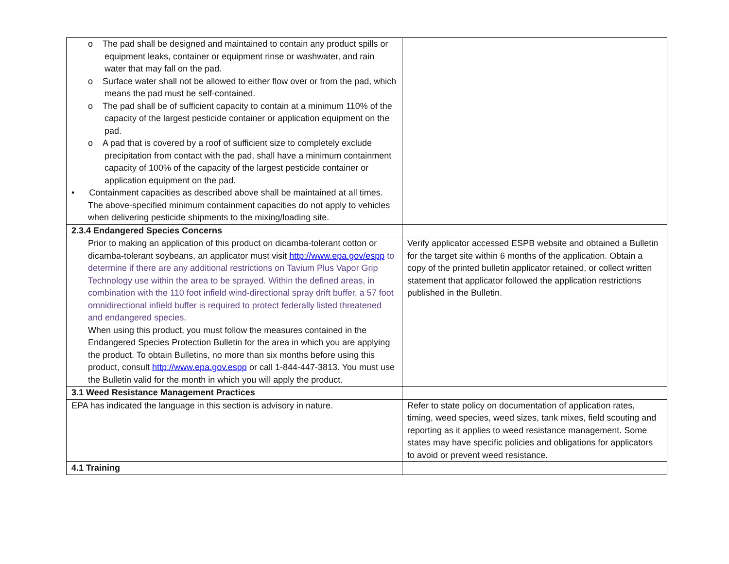| o The pad shall be designed and maintained to contain any product spills or equipment leaks, container or equipment rinse or washwater, and rain water that may fall on the pad. o Surface water shall not be allowed to either flow over or from the pad, which means the pad must be self-contained. o The pad shall be of sufficient capacity to contain at a minimum 110% of the capacity of the largest pesticide container or application equipment on the pad. o A pad that is covered by a roof of sufficient size to completely exclude precipitation from contact with the pad, shall have a minimum containment capacity of 100% of the capacity of the largest pesticide container or application equipment on the pad. • Containment capacities as described above shall be maintained at all times. The above-specified minimum containment capacities do not apply to vehicles when delivering pesticide shipments to the mixing/loading site. | |
| 2.3.4 Endangered Species Concerns | |
| Prior to making an application of this product on dicamba-tolerant cotton or dicamba-tolerant soybeans, an applicator must visit http://www.epa.gov/espp to determine if there are any additional restrictions on Tavium Plus Vapor Grip Technology use within the area to be sprayed. Within the defined areas, in combination with the 110 foot infield wind-directional spray drift buffer, a 57 foot omnidirectional infield buffer is required to protect federally listed threatened and endangered species . When using this product, you must follow the measures contained in the Endangered Species Protection Bulletin for the area in which you are applying the product. To obtain Bulletins, no more than six months before using this product, consult http://www.epa.gov.espp or call 1-844-447-3813. You must use the Bulletin valid for the month in which you will apply the product. | Verify applicator accessed ESPB website and obtained a Bulletin for the target site within 6 months of the application. Obtain a copy of the printed bulletin applicator retained, or collect written statement that applicator followed the application restrictions published in the Bulletin. |
| 3.1 Weed Resistance Management Practices | |
| EPA has indicated the language in this section is advisory in nature. | Refer to state policy on documentation of application rates, timing, weed species, weed sizes, tank mixes, field scouting and reporting as it applies to weed resistance management. Some states may have specific policies and obligations for applicators to avoid or prevent weed resistance. |
| 4.1 Training | |